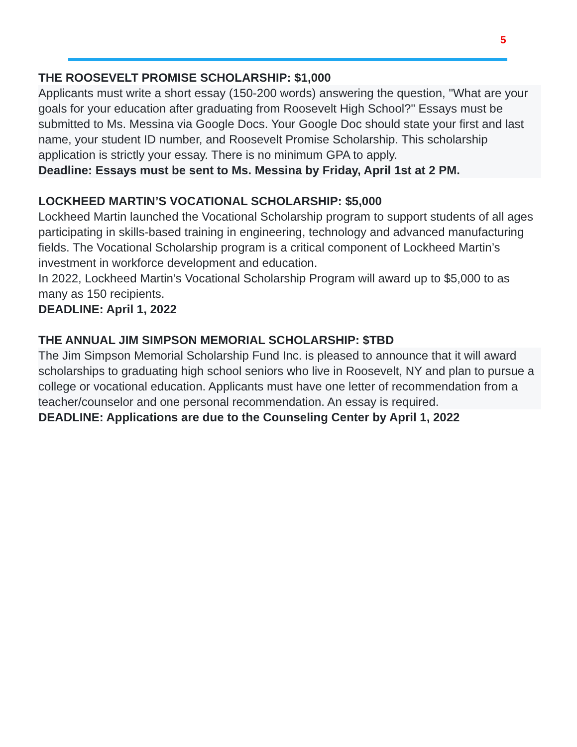5
THE ROOSEVELT PROMISE SCHOLARSHIP: $1,000
Applicants must write a short essay (150-200 words) answering the question, "What are your goals for your education after graduating from Roosevelt High School?" Essays must be submitted to Ms. Messina via Google Docs. Your Google Doc should state your first and last name, your student ID number, and Roosevelt Promise Scholarship. This scholarship application is strictly your essay. There is no minimum GPA to apply.
Deadline: Essays must be sent to Ms. Messina by Friday, April 1st at 2 PM.
LOCKHEED MARTIN’S VOCATIONAL SCHOLARSHIP: $5,000
Lockheed Martin launched the Vocational Scholarship program to support students of all ages participating in skills-based training in engineering, technology and advanced manufacturing fields. The Vocational Scholarship program is a critical component of Lockheed Martin’s investment in workforce development and education.
In 2022, Lockheed Martin’s Vocational Scholarship Program will award up to $5,000 to as many as 150 recipients.
DEADLINE: April 1, 2022
THE ANNUAL JIM SIMPSON MEMORIAL SCHOLARSHIP: $TBD
The Jim Simpson Memorial Scholarship Fund Inc. is pleased to announce that it will award scholarships to graduating high school seniors who live in Roosevelt, NY and plan to pursue a college or vocational education. Applicants must have one letter of recommendation from a teacher/counselor and one personal recommendation. An essay is required.
DEADLINE: Applications are due to the Counseling Center by April 1, 2022